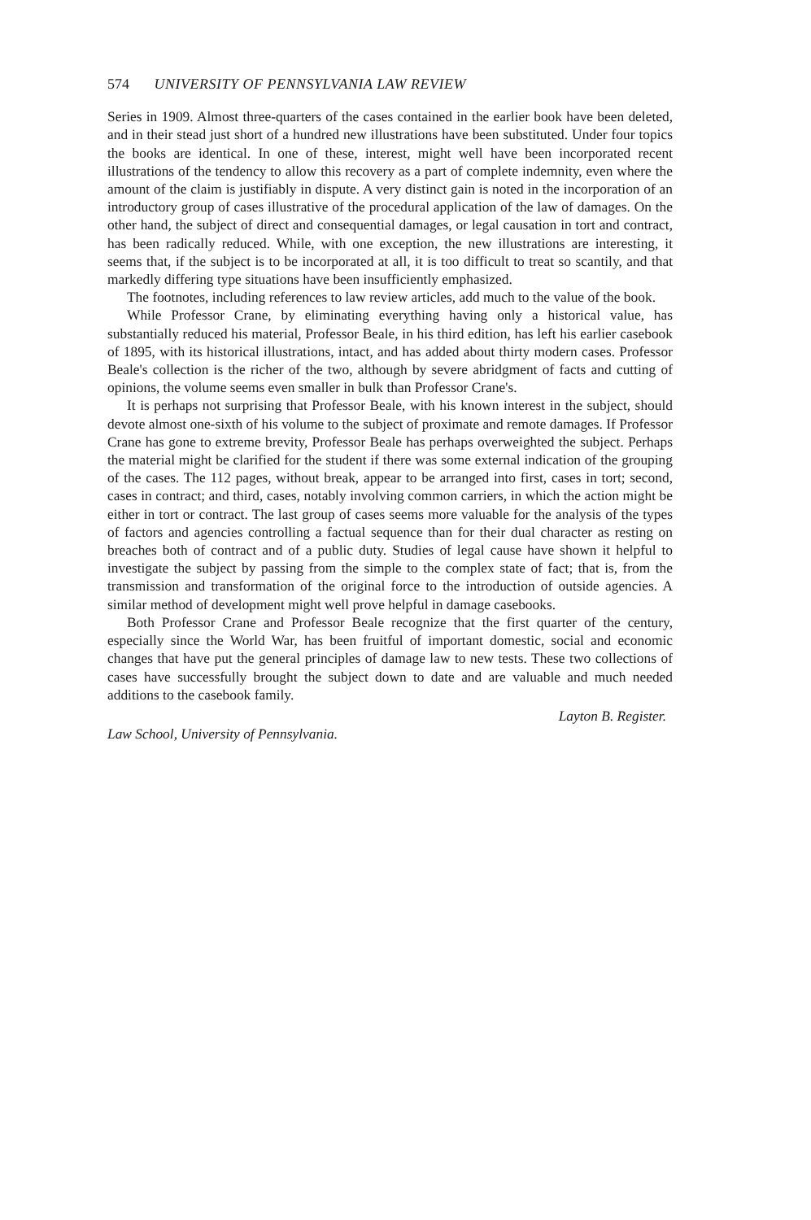574 UNIVERSITY OF PENNSYLVANIA LAW REVIEW
Series in 1909. Almost three-quarters of the cases contained in the earlier book have been deleted, and in their stead just short of a hundred new illustrations have been substituted. Under four topics the books are identical. In one of these, interest, might well have been incorporated recent illustrations of the tendency to allow this recovery as a part of complete indemnity, even where the amount of the claim is justifiably in dispute. A very distinct gain is noted in the incorporation of an introductory group of cases illustrative of the procedural application of the law of damages. On the other hand, the subject of direct and consequential damages, or legal causation in tort and contract, has been radically reduced. While, with one exception, the new illustrations are interesting, it seems that, if the subject is to be incorporated at all, it is too difficult to treat so scantily, and that markedly differing type situations have been insufficiently emphasized.
The footnotes, including references to law review articles, add much to the value of the book.
While Professor Crane, by eliminating everything having only a historical value, has substantially reduced his material, Professor Beale, in his third edition, has left his earlier casebook of 1895, with its historical illustrations, intact, and has added about thirty modern cases. Professor Beale's collection is the richer of the two, although by severe abridgment of facts and cutting of opinions, the volume seems even smaller in bulk than Professor Crane's.
It is perhaps not surprising that Professor Beale, with his known interest in the subject, should devote almost one-sixth of his volume to the subject of proximate and remote damages. If Professor Crane has gone to extreme brevity, Professor Beale has perhaps overweighted the subject. Perhaps the material might be clarified for the student if there was some external indication of the grouping of the cases. The 112 pages, without break, appear to be arranged into first, cases in tort; second, cases in contract; and third, cases, notably involving common carriers, in which the action might be either in tort or contract. The last group of cases seems more valuable for the analysis of the types of factors and agencies controlling a factual sequence than for their dual character as resting on breaches both of contract and of a public duty. Studies of legal cause have shown it helpful to investigate the subject by passing from the simple to the complex state of fact; that is, from the transmission and transformation of the original force to the introduction of outside agencies. A similar method of development might well prove helpful in damage casebooks.
Both Professor Crane and Professor Beale recognize that the first quarter of the century, especially since the World War, has been fruitful of important domestic, social and economic changes that have put the general principles of damage law to new tests. These two collections of cases have successfully brought the subject down to date and are valuable and much needed additions to the casebook family.
Layton B. Register.
Law School, University of Pennsylvania.